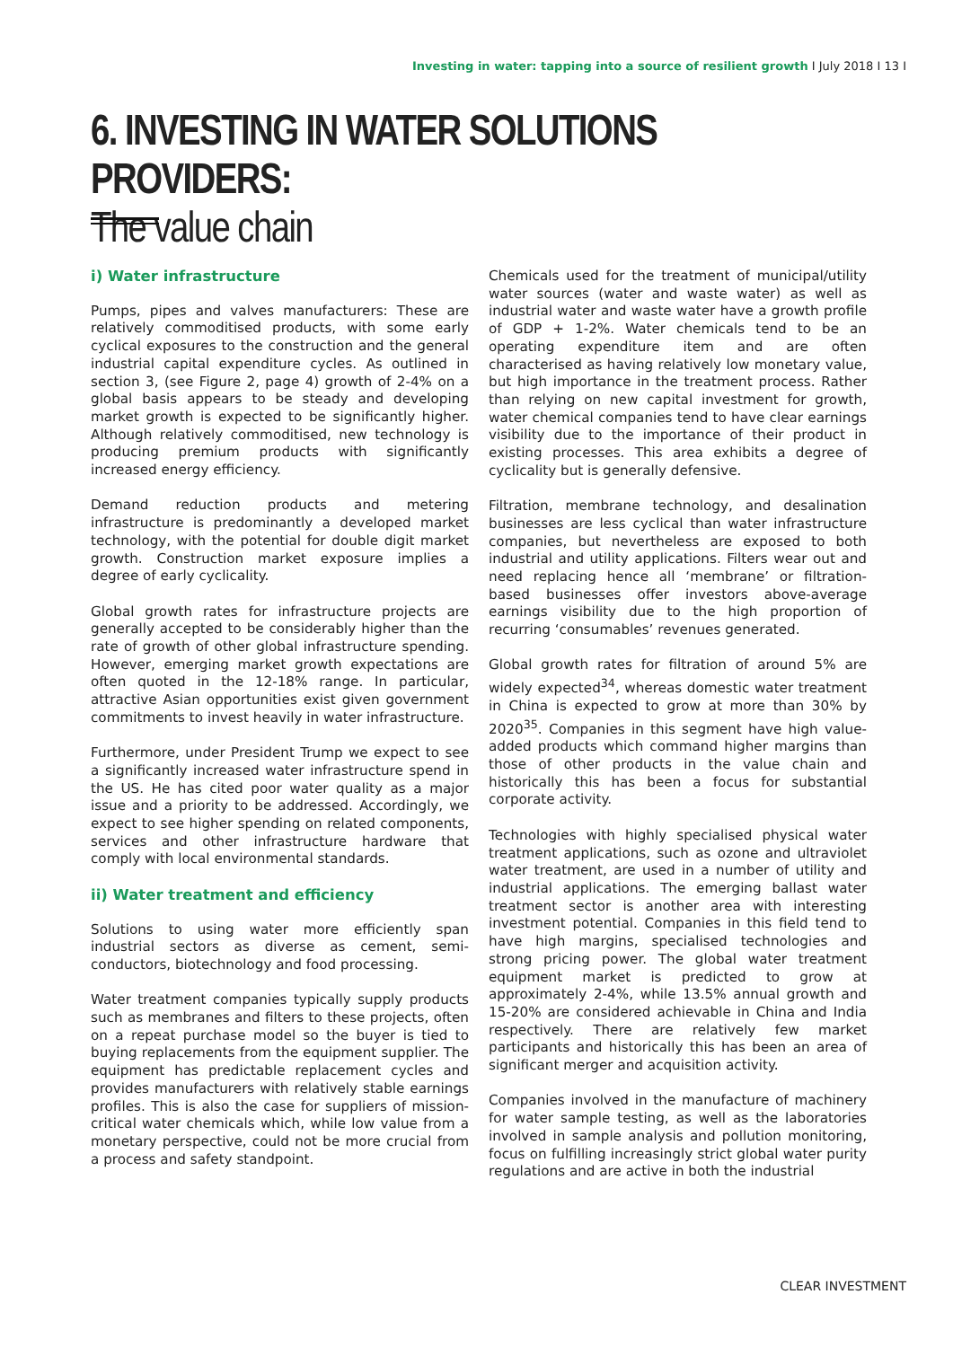Investing in water: tapping into a source of resilient growth I July 2018 I 13 I
6. INVESTING IN WATER SOLUTIONS PROVIDERS:
The value chain
i) Water infrastructure
Pumps, pipes and valves manufacturers: These are relatively commoditised products, with some early cyclical exposures to the construction and the general industrial capital expenditure cycles. As outlined in section 3, (see Figure 2, page 4) growth of 2-4% on a global basis appears to be steady and developing market growth is expected to be significantly higher. Although relatively commoditised, new technology is producing premium products with significantly increased energy efficiency.
Demand reduction products and metering infrastructure is predominantly a developed market technology, with the potential for double digit market growth. Construction market exposure implies a degree of early cyclicality.
Global growth rates for infrastructure projects are generally accepted to be considerably higher than the rate of growth of other global infrastructure spending. However, emerging market growth expectations are often quoted in the 12-18% range. In particular, attractive Asian opportunities exist given government commitments to invest heavily in water infrastructure.
Furthermore, under President Trump we expect to see a significantly increased water infrastructure spend in the US. He has cited poor water quality as a major issue and a priority to be addressed. Accordingly, we expect to see higher spending on related components, services and other infrastructure hardware that comply with local environmental standards.
ii) Water treatment and efficiency
Solutions to using water more efficiently span industrial sectors as diverse as cement, semi-conductors, biotechnology and food processing.
Water treatment companies typically supply products such as membranes and filters to these projects, often on a repeat purchase model so the buyer is tied to buying replacements from the equipment supplier. The equipment has predictable replacement cycles and provides manufacturers with relatively stable earnings profiles. This is also the case for suppliers of mission-critical water chemicals which, while low value from a monetary perspective, could not be more crucial from a process and safety standpoint.
Chemicals used for the treatment of municipal/utility water sources (water and waste water) as well as industrial water and waste water have a growth profile of GDP + 1-2%. Water chemicals tend to be an operating expenditure item and are often characterised as having relatively low monetary value, but high importance in the treatment process. Rather than relying on new capital investment for growth, water chemical companies tend to have clear earnings visibility due to the importance of their product in existing processes. This area exhibits a degree of cyclicality but is generally defensive.
Filtration, membrane technology, and desalination businesses are less cyclical than water infrastructure companies, but nevertheless are exposed to both industrial and utility applications. Filters wear out and need replacing hence all ‘membrane’ or filtration-based businesses offer investors above-average earnings visibility due to the high proportion of recurring ‘consumables’ revenues generated.
Global growth rates for filtration of around 5% are widely expected<sup>34</sup>, whereas domestic water treatment in China is expected to grow at more than 30% by 2020<sup>35</sup>. Companies in this segment have high value-added products which command higher margins than those of other products in the value chain and historically this has been a focus for substantial corporate activity.
Technologies with highly specialised physical water treatment applications, such as ozone and ultraviolet water treatment, are used in a number of utility and industrial applications. The emerging ballast water treatment sector is another area with interesting investment potential. Companies in this field tend to have high margins, specialised technologies and strong pricing power. The global water treatment equipment market is predicted to grow at approximately 2-4%, while 13.5% annual growth and 15-20% are considered achievable in China and India respectively. There are relatively few market participants and historically this has been an area of significant merger and acquisition activity.
Companies involved in the manufacture of machinery for water sample testing, as well as the laboratories involved in sample analysis and pollution monitoring, focus on fulfilling increasingly strict global water purity regulations and are active in both the industrial
CLEAR INVESTMENT